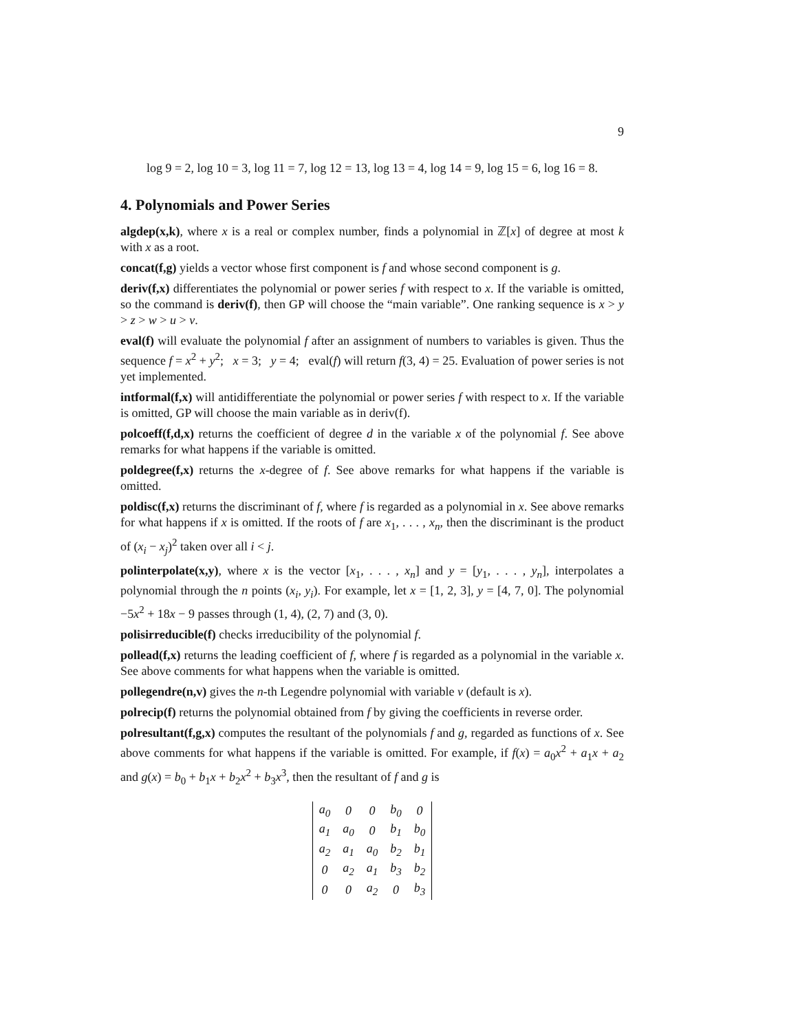9
log 9 = 2, log 10 = 3, log 11 = 7, log 12 = 13, log 13 = 4, log 14 = 9, log 15 = 6, log 16 = 8.
4. Polynomials and Power Series
algdep(x,k), where x is a real or complex number, finds a polynomial in ℤ[x] of degree at most k with x as a root.
concat(f,g) yields a vector whose first component is f and whose second component is g.
deriv(f,x) differentiates the polynomial or power series f with respect to x. If the variable is omitted, so the command is deriv(f), then GP will choose the “main variable”. One ranking sequence is x > y > z > w > u > v.
eval(f) will evaluate the polynomial f after an assignment of numbers to variables is given. Thus the sequence f = x<sup>2</sup> + y<sup>2</sup>; x = 3; y = 4; eval(f) will return f(3, 4) = 25. Evaluation of power series is not yet implemented.
intformal(f,x) will antidifferentiate the polynomial or power series f with respect to x. If the variable is omitted, GP will choose the main variable as in deriv(f).
polcoeff(f,d,x) returns the coefficient of degree d in the variable x of the polynomial f. See above remarks for what happens if the variable is omitted.
poldegree(f,x) returns the x-degree of f. See above remarks for what happens if the variable is omitted.
poldisc(f,x) returns the discriminant of f, where f is regarded as a polynomial in x. See above remarks for what happens if x is omitted. If the roots of f are x<sub>1</sub>, . . . , x<sub>n</sub>, then the discriminant is the product of (x<sub>i</sub> − x<sub>j</sub>)<sup>2</sup> taken over all i < j.
polinterpolate(x,y), where x is the vector [x<sub>1</sub>, . . . , x<sub>n</sub>] and y = [y<sub>1</sub>, . . . , y<sub>n</sub>], interpolates a polynomial through the n points (x<sub>i</sub>, y<sub>i</sub>). For example, let x = [1, 2, 3], y = [4, 7, 0]. The polynomial −5x<sup>2</sup> + 18x − 9 passes through (1, 4), (2, 7) and (3, 0).
polisirreducible(f) checks irreducibility of the polynomial f.
pollead(f,x) returns the leading coefficient of f, where f is regarded as a polynomial in the variable x. See above comments for what happens when the variable is omitted.
pollegendre(n,v) gives the n-th Legendre polynomial with variable v (default is x).
polrecip(f) returns the polynomial obtained from f by giving the coefficients in reverse order.
polresultant(f,g,x) computes the resultant of the polynomials f and g, regarded as functions of x. See above comments for what happens if the variable is omitted. For example, if f(x) = a<sub>0</sub>x<sup>2</sup> + a<sub>1</sub>x + a<sub>2</sub> and g(x) = b<sub>0</sub> + b<sub>1</sub>x + b<sub>2</sub>x<sup>2</sup> + b<sub>3</sub>x<sup>3</sup>, then the resultant of f and g is
| a<sub>0</sub> | 0 | 0 | b<sub>0</sub> | 0 |
| a<sub>1</sub> | a<sub>0</sub> | 0 | b<sub>1</sub> | b<sub>0</sub> |
| a<sub>2</sub> | a<sub>1</sub> | a<sub>0</sub> | b<sub>2</sub> | b<sub>1</sub> |
| 0 | a<sub>2</sub> | a<sub>1</sub> | b<sub>3</sub> | b<sub>2</sub> |
| 0 | 0 | a<sub>2</sub> | 0 | b<sub>3</sub> |